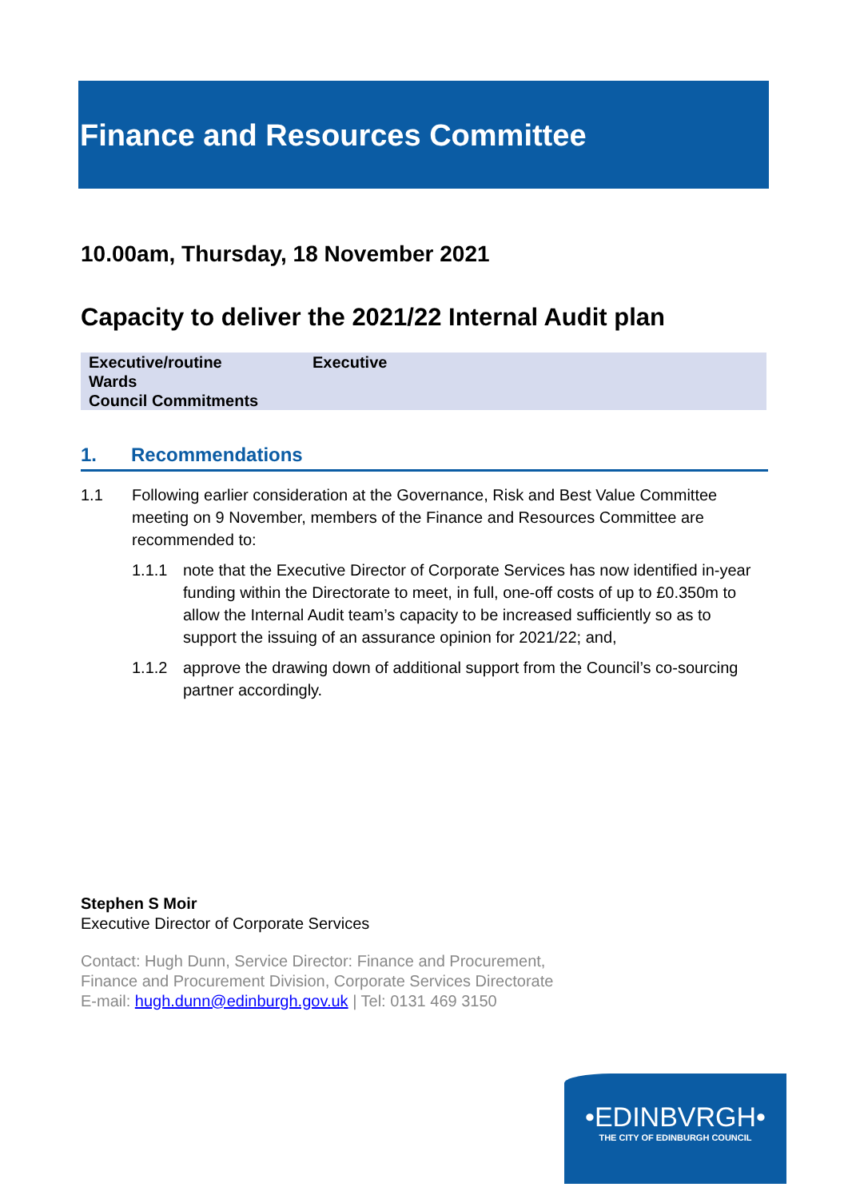Finance and Resources Committee
10.00am, Thursday, 18 November 2021
Capacity to deliver the 2021/22 Internal Audit plan
| Executive/routine | Executive |
| Wards | |
| Council Commitments | |
1. Recommendations
1.1 Following earlier consideration at the Governance, Risk and Best Value Committee meeting on 9 November, members of the Finance and Resources Committee are recommended to:
1.1.1 note that the Executive Director of Corporate Services has now identified in-year funding within the Directorate to meet, in full, one-off costs of up to £0.350m to allow the Internal Audit team’s capacity to be increased sufficiently so as to support the issuing of an assurance opinion for 2021/22; and,
1.1.2 approve the drawing down of additional support from the Council’s co-sourcing partner accordingly.
Stephen S Moir
Executive Director of Corporate Services
Contact: Hugh Dunn, Service Director: Finance and Procurement,
Finance and Procurement Division, Corporate Services Directorate
E-mail: hugh.dunn@edinburgh.gov.uk | Tel: 0131 469 3150
•EDINBVRGH•
THE CITY OF EDINBURGH COUNCIL